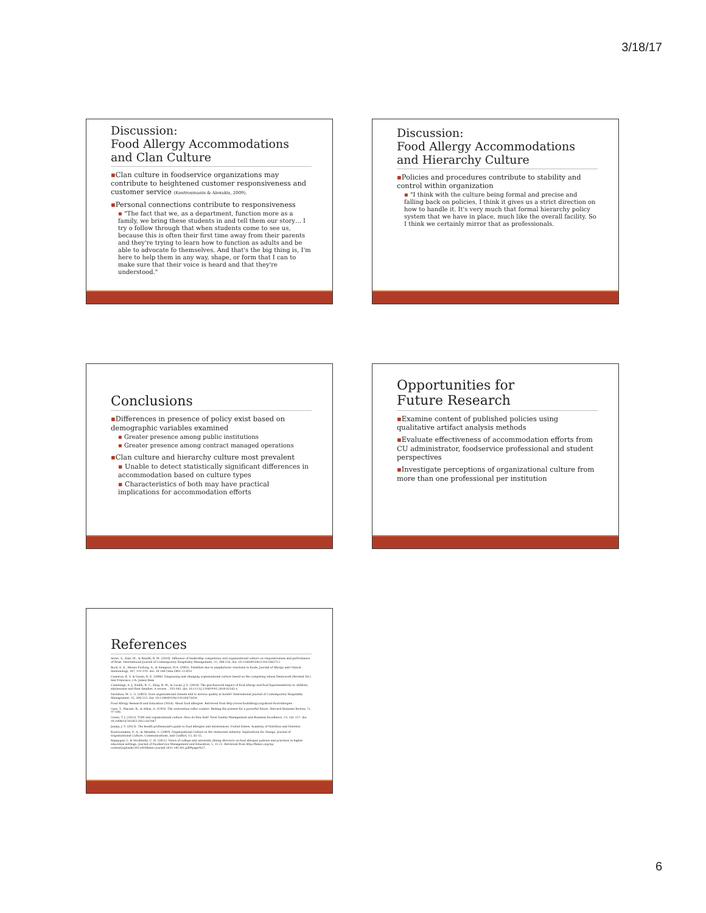3/18/17
Discussion:
Food Allergy Accommodations and Clan Culture
▪Clan culture in foodservice organizations may contribute to heightened customer responsiveness and customer service (Koutroumanis & Alexakis, 2009).
▪Personal connections contribute to responsiveness
▪ "The fact that we, as a department, function more as a family, we bring these students in and tell them our story… I try o follow through that when students come to see us, because this is often their first time away from their parents and they're trying to learn how to function as adults and be able to advocate fo themselves. And that's the big thing is, I'm here to help them in any way, shape, or form that I can to make sure that their voice is heard and that they're understood."
Discussion:
Food Allergy Accommodations and Hierarchy Culture
▪Policies and procedures contribute to stability and control within organization
▪ "I think with the culture being formal and precise and falling back on policies, I think it gives us a strict direction on how to handle it. It's very much that formal hierarchy policy system that we have in place, much like the overall facility. So I think we certainly mirror that as professionals.
Conclusions
▪Differences in presence of policy exist based on demographic variables examined
▪ Greater presence among public institutions
▪ Greater presence among contract managed operations
▪Clan culture and hierarchy culture most prevalent
▪ Unable to detect statistically significant differences in accommodation based on culture types
▪ Characteristics of both may have practical implications for accommodation efforts
Opportunities for
Future Research
▪Examine content of published policies using qualitative artifact analysis methods
▪Evaluate effectiveness of accommodation efforts from CU administrator, foodservice professional and student perspectives
▪Investigate perceptions of organizational culture from more than one professional per institution
References
Asree, S., Zain, M., & Razalli, R. M. (2010). Influence of leadership competency and organizational culture on responsiveness and performance of firms. International Journal of Contemporary Hospitality Management, 22, 500-516. doi: 10.1108/09596111011042712
Bock, S. A., Munoz-Furlong, A., & Sampson, H.A. (2001). Fatalities due to anaphylactic reactions to foods. Journal of Allergy and Clinical Immunology, 107, 191-193. doi: 10.1067/mai.2001.112031
Cameron, K. S. & Quinn, R. E. (2006). Diagnosing and changing organizational culture based on the competing values framework (Revised Ed.). San Francisco, CA: Jossey-Bass
Cummings, A. J., Knibb, R. C., King, R. M., & Lucas, J. S. (2010). The psychosocial impact of food allergy and food hypersensitivity in children, adolescents and their families: A review. , 933-945. doi: 10.1111/j.1398/9995.2010.02342.x
Davidson, M. C. G. (2003). Does organizational climate add to service quality in hotels? International Journal of Contemporary Hospitality Management, 15, 206-213. doi: 10.1108/09596110310475658
Food Allergy Research and Education (2014). About food allergies. Retrieved from http://www.foodallergy.org/about-food-allergies
Goss, T., Pascale, R., & Athos, A. (1993). The reinvention roller coaster: Risking the present for a powerful future. Harvard Business Review, 71, 97-108.
Green, T. J. (2012). TQM and organizational culture: How do they link? Total Quality Management and Business Excellence, 23, 141-157. doi: 10.1080/14783363.2012.647847
Joneja, J. V. (2013). The health professional's guide to food allergies and intolerances. United States: Academy of Nutrition and Dietetics
Koutroumanis, D. A., & Alexakis, G. (2009). Organizational Culture in the restaurant industry: Implications for change. Journal of Organizational Culture, Communications, and Conflict, 13, 45-55.
Rajagopal, L. & Strohbehn, C. H. (2011). Views of college and university dining directors on food allergen policies and practices in higher education settings. Journal of Foodservice Management and Education, 5, 15-21. Retrieved from http://fsmec.org/wp-content/uploads/2011/09/fsmec-journal-2011-v05-i01.pdf#page%27.
6